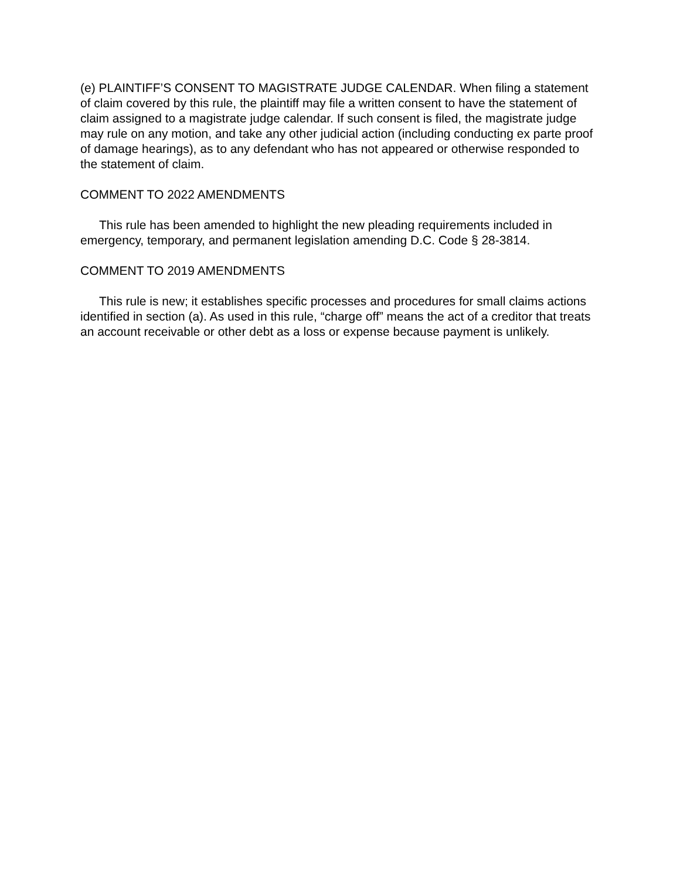(e) PLAINTIFF’S CONSENT TO MAGISTRATE JUDGE CALENDAR. When filing a statement of claim covered by this rule, the plaintiff may file a written consent to have the statement of claim assigned to a magistrate judge calendar. If such consent is filed, the magistrate judge may rule on any motion, and take any other judicial action (including conducting ex parte proof of damage hearings), as to any defendant who has not appeared or otherwise responded to the statement of claim.
COMMENT TO 2022 AMENDMENTS
This rule has been amended to highlight the new pleading requirements included in emergency, temporary, and permanent legislation amending D.C. Code § 28-3814.
COMMENT TO 2019 AMENDMENTS
This rule is new; it establishes specific processes and procedures for small claims actions identified in section (a). As used in this rule, “charge off” means the act of a creditor that treats an account receivable or other debt as a loss or expense because payment is unlikely.